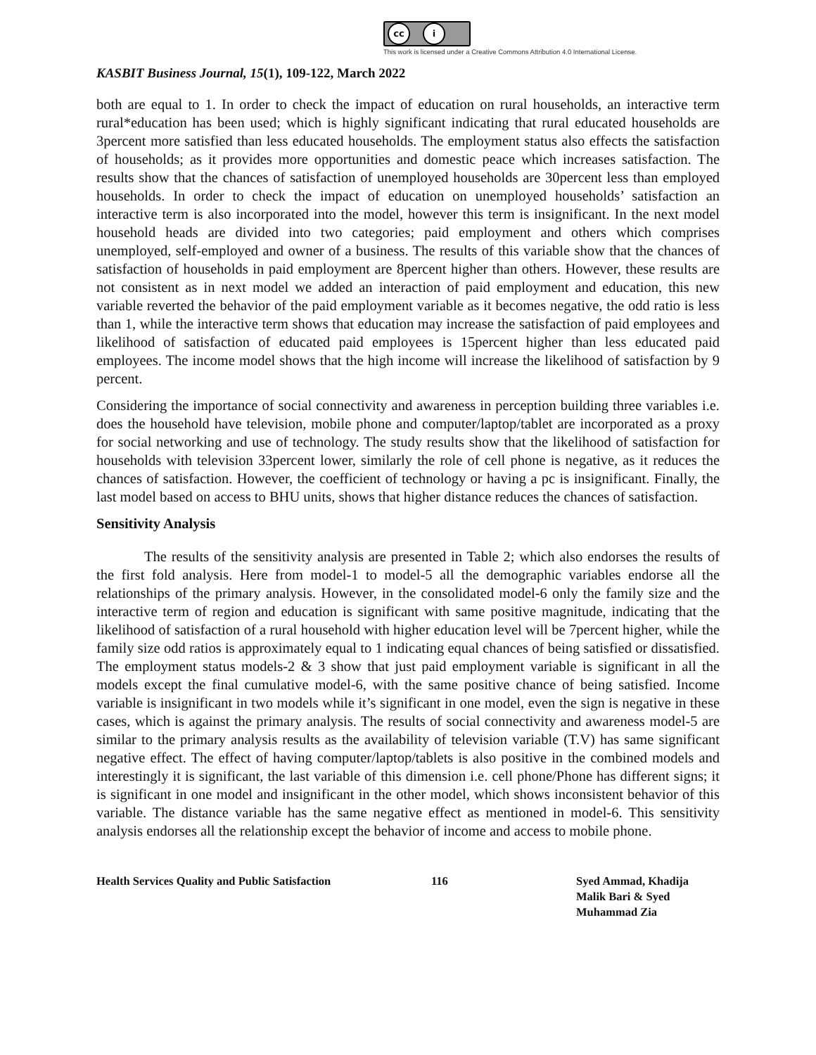cc i
This work is licensed under a Creative Commons Attribution 4.0 International License.
KASBIT Business Journal, 15(1), 109-122, March 2022
both are equal to 1. In order to check the impact of education on rural households, an interactive term rural*education has been used; which is highly significant indicating that rural educated households are 3percent more satisfied than less educated households. The employment status also effects the satisfaction of households; as it provides more opportunities and domestic peace which increases satisfaction. The results show that the chances of satisfaction of unemployed households are 30percent less than employed households. In order to check the impact of education on unemployed households’ satisfaction an interactive term is also incorporated into the model, however this term is insignificant. In the next model household heads are divided into two categories; paid employment and others which comprises unemployed, self-employed and owner of a business. The results of this variable show that the chances of satisfaction of households in paid employment are 8percent higher than others. However, these results are not consistent as in next model we added an interaction of paid employment and education, this new variable reverted the behavior of the paid employment variable as it becomes negative, the odd ratio is less than 1, while the interactive term shows that education may increase the satisfaction of paid employees and likelihood of satisfaction of educated paid employees is 15percent higher than less educated paid employees. The income model shows that the high income will increase the likelihood of satisfaction by 9 percent.
Considering the importance of social connectivity and awareness in perception building three variables i.e. does the household have television, mobile phone and computer/laptop/tablet are incorporated as a proxy for social networking and use of technology. The study results show that the likelihood of satisfaction for households with television 33percent lower, similarly the role of cell phone is negative, as it reduces the chances of satisfaction. However, the coefficient of technology or having a pc is insignificant. Finally, the last model based on access to BHU units, shows that higher distance reduces the chances of satisfaction.
Sensitivity Analysis
The results of the sensitivity analysis are presented in Table 2; which also endorses the results of the first fold analysis. Here from model-1 to model-5 all the demographic variables endorse all the relationships of the primary analysis. However, in the consolidated model-6 only the family size and the interactive term of region and education is significant with same positive magnitude, indicating that the likelihood of satisfaction of a rural household with higher education level will be 7percent higher, while the family size odd ratios is approximately equal to 1 indicating equal chances of being satisfied or dissatisfied. The employment status models-2 & 3 show that just paid employment variable is significant in all the models except the final cumulative model-6, with the same positive chance of being satisfied. Income variable is insignificant in two models while it’s significant in one model, even the sign is negative in these cases, which is against the primary analysis. The results of social connectivity and awareness model-5 are similar to the primary analysis results as the availability of television variable (T.V) has same significant negative effect. The effect of having computer/laptop/tablets is also positive in the combined models and interestingly it is significant, the last variable of this dimension i.e. cell phone/Phone has different signs; it is significant in one model and insignificant in the other model, which shows inconsistent behavior of this variable. The distance variable has the same negative effect as mentioned in model-6. This sensitivity analysis endorses all the relationship except the behavior of income and access to mobile phone.
Health Services Quality and Public Satisfaction 116 Syed Ammad, Khadija
Malik Bari & Syed
Muhammad Zia